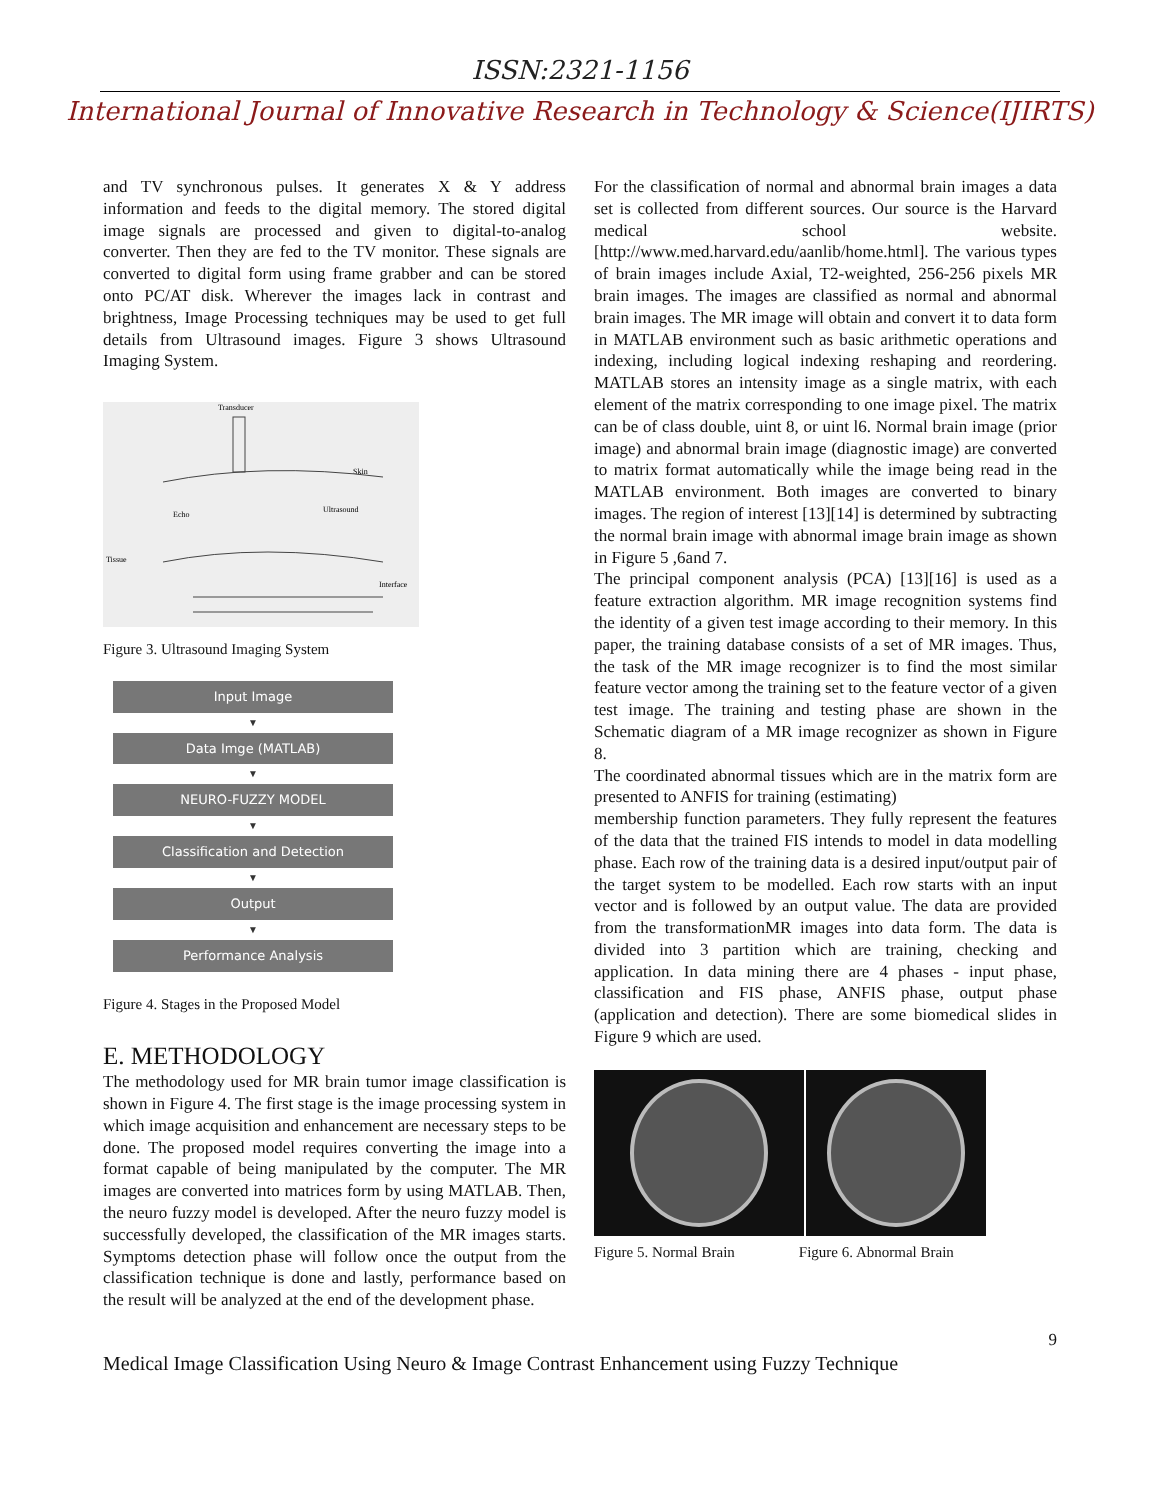ISSN:2321-1156
International Journal of Innovative Research in Technology & Science(IJIRTS)
and TV synchronous pulses. It generates X & Y address information and feeds to the digital memory. The stored digital image signals are processed and given to digital-to-analog converter. Then they are fed to the TV monitor. These signals are converted to digital form using frame grabber and can be stored onto PC/AT disk. Wherever the images lack in contrast and brightness, Image Processing techniques may be used to get full details from Ultrasound images. Figure 3 shows Ultrasound Imaging System.
Transducer
Skin
Ultrasound
Echo
Tissue
Interface
Figure 3. Ultrasound Imaging System
Input Image
▼
Data Imge (MATLAB)
▼
NEURO-FUZZY MODEL
▼
Classification and Detection
▼
Output
▼
Performance Analysis
Figure 4. Stages in the Proposed Model
E. METHODOLOGY
The methodology used for MR brain tumor image classification is shown in Figure 4. The first stage is the image processing system in which image acquisition and enhancement are necessary steps to be done. The proposed model requires converting the image into a format capable of being manipulated by the computer. The MR images are converted into matrices form by using MATLAB. Then, the neuro fuzzy model is developed. After the neuro fuzzy model is successfully developed, the classification of the MR images starts. Symptoms detection phase will follow once the output from the classification technique is done and lastly, performance based on the result will be analyzed at the end of the development phase.
For the classification of normal and abnormal brain images a data set is collected from different sources. Our source is the Harvard medical school website. [http://www.med.harvard.edu/aanlib/home.html]. The various types of brain images include Axial, T2-weighted, 256-256 pixels MR brain images. The images are classified as normal and abnormal brain images. The MR image will obtain and convert it to data form in MATLAB environment such as basic arithmetic operations and indexing, including logical indexing reshaping and reordering. MATLAB stores an intensity image as a single matrix, with each element of the matrix corresponding to one image pixel. The matrix can be of class double, uint 8, or uint l6. Normal brain image (prior image) and abnormal brain image (diagnostic image) are converted to matrix format automatically while the image being read in the MATLAB environment. Both images are converted to binary images. The region of interest [13][14] is determined by subtracting the normal brain image with abnormal image brain image as shown in Figure 5 ,6and 7.
The principal component analysis (PCA) [13][16] is used as a feature extraction algorithm. MR image recognition systems find the identity of a given test image according to their memory. In this paper, the training database consists of a set of MR images. Thus, the task of the MR image recognizer is to find the most similar feature vector among the training set to the feature vector of a given test image. The training and testing phase are shown in the Schematic diagram of a MR image recognizer as shown in Figure 8.
The coordinated abnormal tissues which are in the matrix form are presented to ANFIS for training (estimating)
membership function parameters. They fully represent the features of the data that the trained FIS intends to model in data modelling phase. Each row of the training data is a desired input/output pair of the target system to be modelled. Each row starts with an input vector and is followed by an output value. The data are provided from the transformationMR images into data form. The data is divided into 3 partition which are training, checking and application. In data mining there are 4 phases - input phase, classification and FIS phase, ANFIS phase, output phase (application and detection). There are some biomedical slides in Figure 9 which are used.
Figure 5. Normal Brain Figure 6. Abnormal Brain
9
Medical Image Classification Using Neuro & Image Contrast Enhancement using Fuzzy Technique